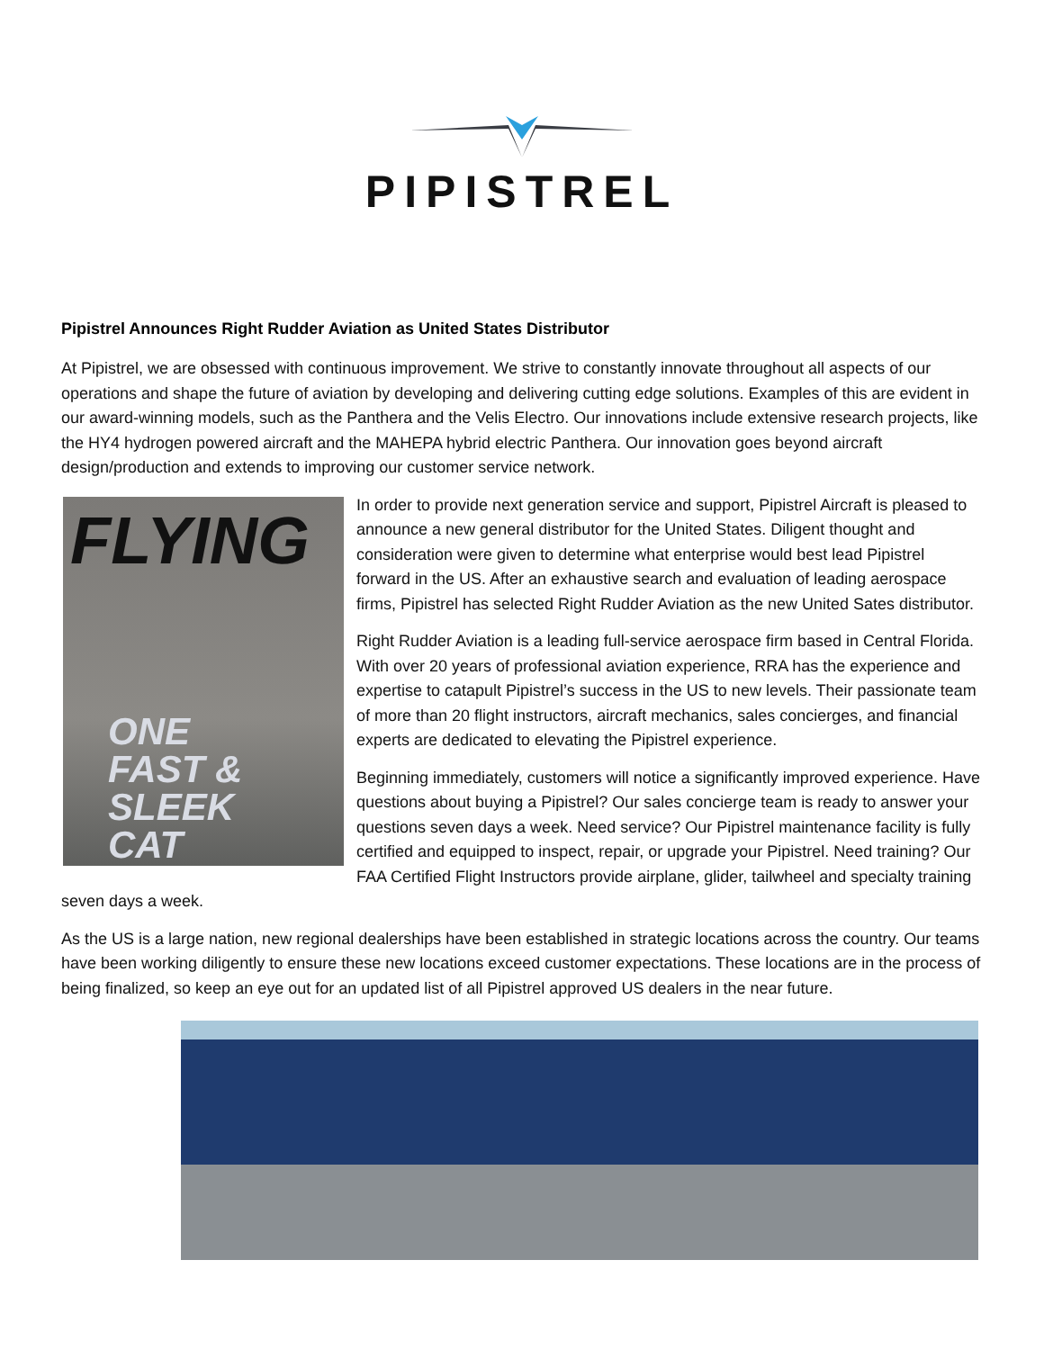PIPISTREL
Pipistrel Announces Right Rudder Aviation as United States Distributor
At Pipistrel, we are obsessed with continuous improvement. We strive to constantly innovate throughout all aspects of our operations and shape the future of aviation by developing and delivering cutting edge solutions. Examples of this are evident in our award-winning models, such as the Panthera and the Velis Electro. Our innovations include extensive research projects, like the HY4 hydrogen powered aircraft and the MAHEPA hybrid electric Panthera. Our innovation goes beyond aircraft design/production and extends to improving our customer service network.
FLYING
ONE
FAST & SLEEK
CAT
In order to provide next generation service and support, Pipistrel Aircraft is pleased to announce a new general distributor for the United States. Diligent thought and consideration were given to determine what enterprise would best lead Pipistrel forward in the US. After an exhaustive search and evaluation of leading aerospace firms, Pipistrel has selected Right Rudder Aviation as the new United Sates distributor.
Right Rudder Aviation is a leading full-service aerospace firm based in Central Florida. With over 20 years of professional aviation experience, RRA has the experience and expertise to catapult Pipistrel’s success in the US to new levels. Their passionate team of more than 20 flight instructors, aircraft mechanics, sales concierges, and financial experts are dedicated to elevating the Pipistrel experience.
Beginning immediately, customers will notice a significantly improved experience. Have questions about buying a Pipistrel? Our sales concierge team is ready to answer your questions seven days a week. Need service? Our Pipistrel maintenance facility is fully certified and equipped to inspect, repair, or upgrade your Pipistrel. Need training? Our FAA Certified Flight Instructors provide airplane, glider, tailwheel and specialty training seven days a week.
As the US is a large nation, new regional dealerships have been established in strategic locations across the country. Our teams have been working diligently to ensure these new locations exceed customer expectations. These locations are in the process of being finalized, so keep an eye out for an updated list of all Pipistrel approved US dealers in the near future.